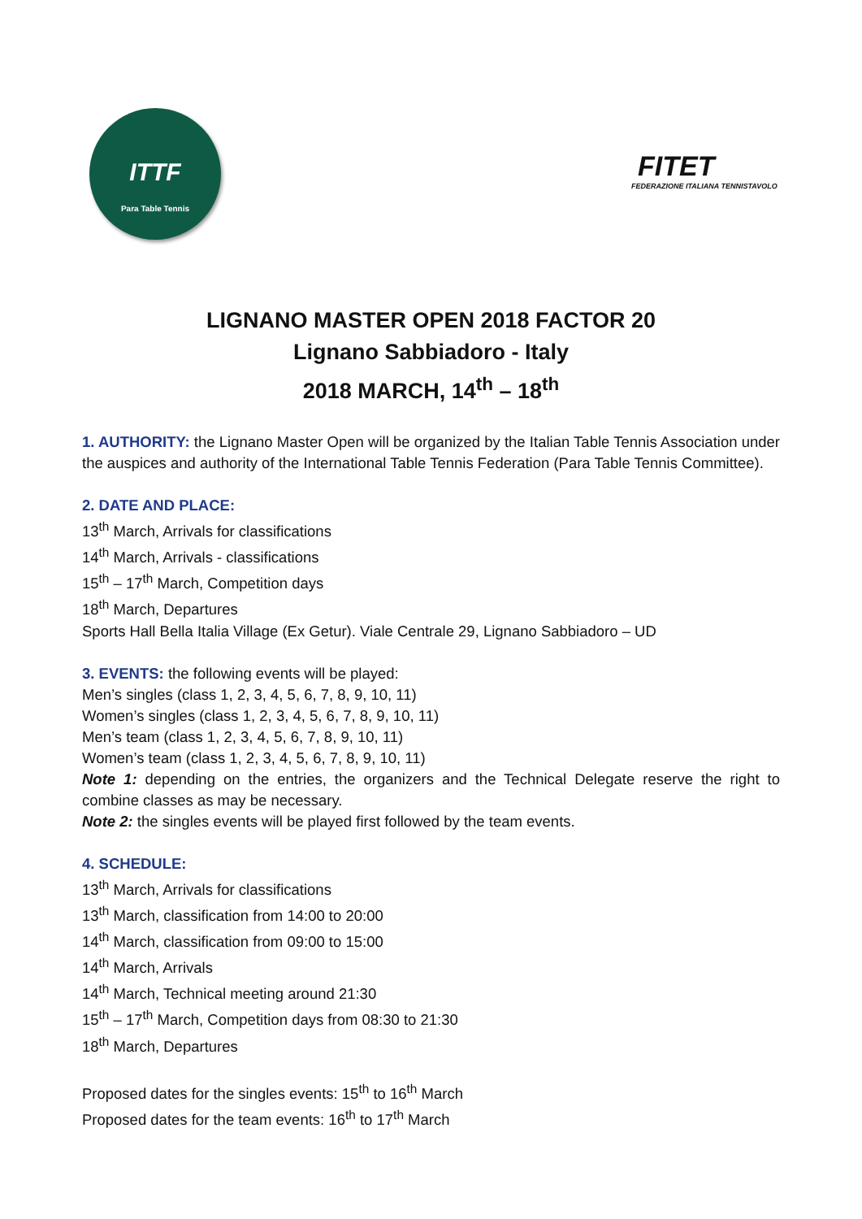ITTF
Para Table Tennis
FITET
FEDERAZIONE ITALIANA TENNISTAVOLO
LIGNANO MASTER OPEN 2018 FACTOR 20
Lignano Sabbiadoro - Italy
2018 MARCH, 14<sup>th</sup> – 18<sup>th</sup>
1. AUTHORITY: the Lignano Master Open will be organized by the Italian Table Tennis Association under the auspices and authority of the International Table Tennis Federation (Para Table Tennis Committee).
2. DATE AND PLACE:
13<sup>th</sup> March, Arrivals for classifications
14<sup>th</sup> March, Arrivals - classifications
15<sup>th</sup> – 17<sup>th</sup> March, Competition days
18<sup>th</sup> March, Departures
Sports Hall Bella Italia Village (Ex Getur). Viale Centrale 29, Lignano Sabbiadoro – UD
3. EVENTS: the following events will be played:
Men’s singles (class 1, 2, 3, 4, 5, 6, 7, 8, 9, 10, 11)
Women’s singles (class 1, 2, 3, 4, 5, 6, 7, 8, 9, 10, 11)
Men’s team (class 1, 2, 3, 4, 5, 6, 7, 8, 9, 10, 11)
Women’s team (class 1, 2, 3, 4, 5, 6, 7, 8, 9, 10, 11)
Note 1: depending on the entries, the organizers and the Technical Delegate reserve the right to combine classes as may be necessary.
Note 2: the singles events will be played first followed by the team events.
4. SCHEDULE:
13<sup>th</sup> March, Arrivals for classifications
13<sup>th</sup> March, classification from 14:00 to 20:00
14<sup>th</sup> March, classification from 09:00 to 15:00
14<sup>th</sup> March, Arrivals
14<sup>th</sup> March, Technical meeting around 21:30
15<sup>th</sup> – 17<sup>th</sup> March, Competition days from 08:30 to 21:30
18<sup>th</sup> March, Departures
Proposed dates for the singles events: 15<sup>th</sup> to 16<sup>th</sup> March
Proposed dates for the team events: 16<sup>th</sup> to 17<sup>th</sup> March